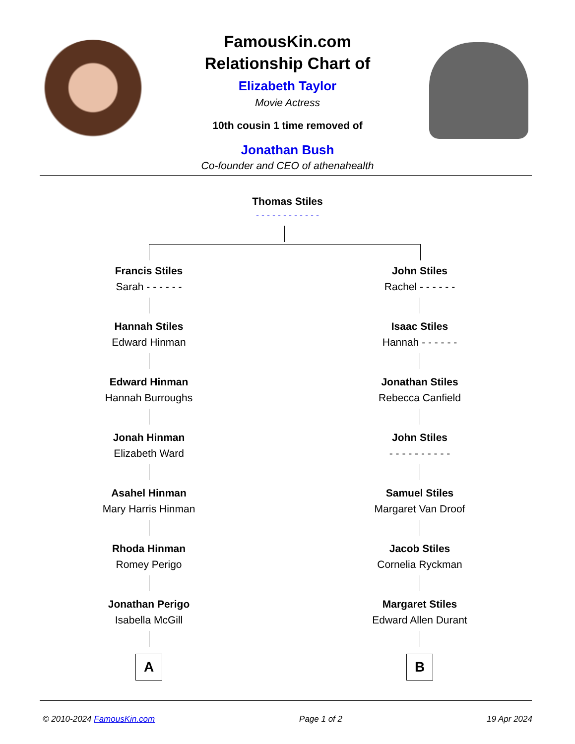FamousKin.com
Relationship Chart of
Elizabeth Taylor
Movie Actress
10th cousin 1 time removed of
Jonathan Bush
Co-founder and CEO of athenahealth
Thomas Stiles
- - - - - - - - - - - -
Francis Stiles
Sarah - - - - - -
Hannah Stiles
Edward Hinman
Edward Hinman
Hannah Burroughs
Jonah Hinman
Elizabeth Ward
Asahel Hinman
Mary Harris Hinman
Rhoda Hinman
Romey Perigo
Jonathan Perigo
Isabella McGill
A
John Stiles
Rachel - - - - - -
Isaac Stiles
Hannah - - - - - -
Jonathan Stiles
Rebecca Canfield
John Stiles
- - - - - - - - - -
Samuel Stiles
Margaret Van Droof
Jacob Stiles
Cornelia Ryckman
Margaret Stiles
Edward Allen Durant
B
© 2010-2024 FamousKin.com Page 1 of 2 19 Apr 2024